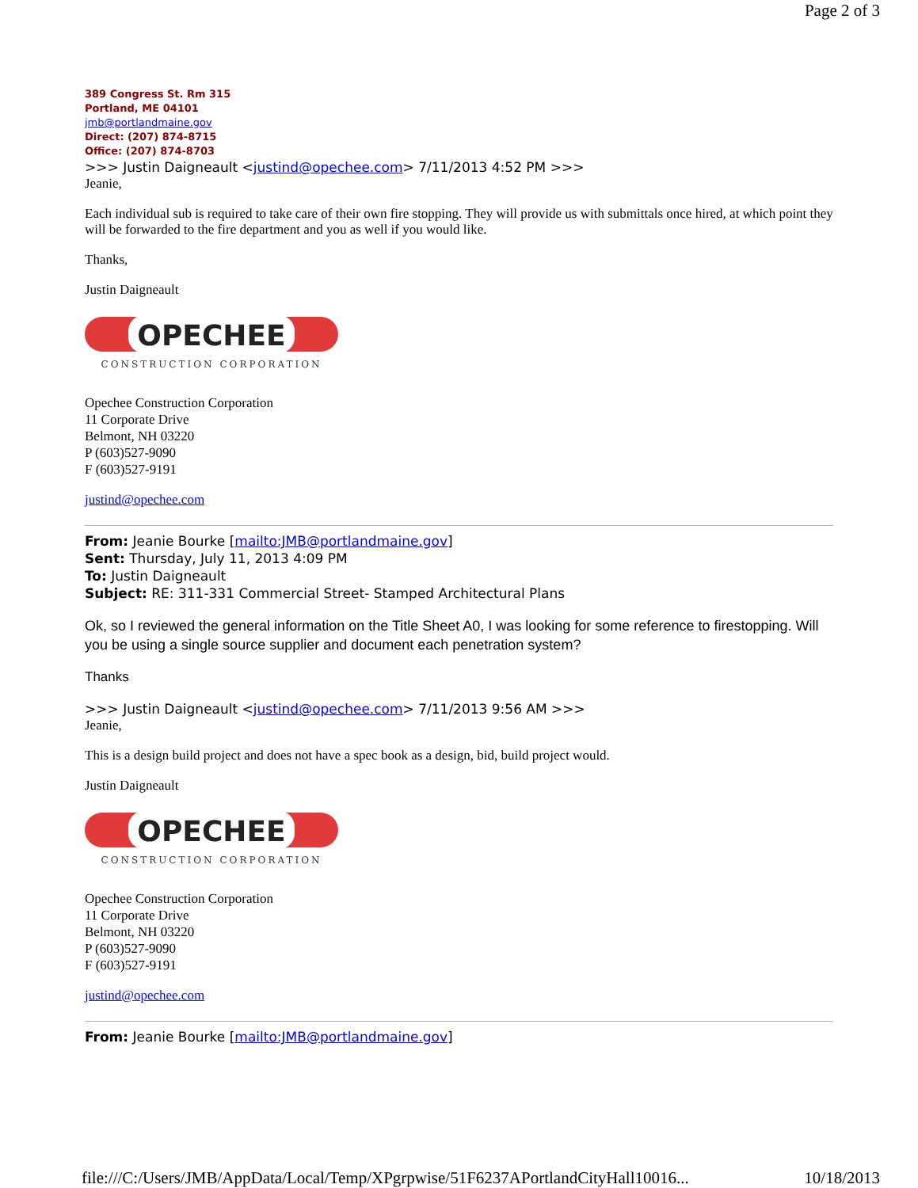Page 2 of 3
389 Congress St. Rm 315
Portland, ME 04101
jmb@portlandmaine.gov
Direct: (207) 874-8715
Office: (207) 874-8703
>>> Justin Daigneault <justind@opechee.com> 7/11/2013 4:52 PM >>>
Jeanie,
Each individual sub is required to take care of their own fire stopping. They will provide us with submittals once hired, at which point they will be forwarded to the fire department and you as well if you would like.
Thanks,
Justin Daigneault
OPECHEE
CONSTRUCTION CORPORATION
Opechee Construction Corporation
11 Corporate Drive
Belmont, NH 03220
P (603)527-9090
F (603)527-9191
justind@opechee.com
From: Jeanie Bourke [mailto:JMB@portlandmaine.gov]
Sent: Thursday, July 11, 2013 4:09 PM
To: Justin Daigneault
Subject: RE: 311-331 Commercial Street- Stamped Architectural Plans
Ok, so I reviewed the general information on the Title Sheet A0, I was looking for some reference to firestopping. Will you be using a single source supplier and document each penetration system?
Thanks
>>> Justin Daigneault <justind@opechee.com> 7/11/2013 9:56 AM >>>
Jeanie,
This is a design build project and does not have a spec book as a design, bid, build project would.
Justin Daigneault
OPECHEE
CONSTRUCTION CORPORATION
Opechee Construction Corporation
11 Corporate Drive
Belmont, NH 03220
P (603)527-9090
F (603)527-9191
justind@opechee.com
From: Jeanie Bourke [mailto:JMB@portlandmaine.gov]
file:///C:/Users/JMB/AppData/Local/Temp/XPgrpwise/51F6237APortlandCityHall10016... 10/18/2013